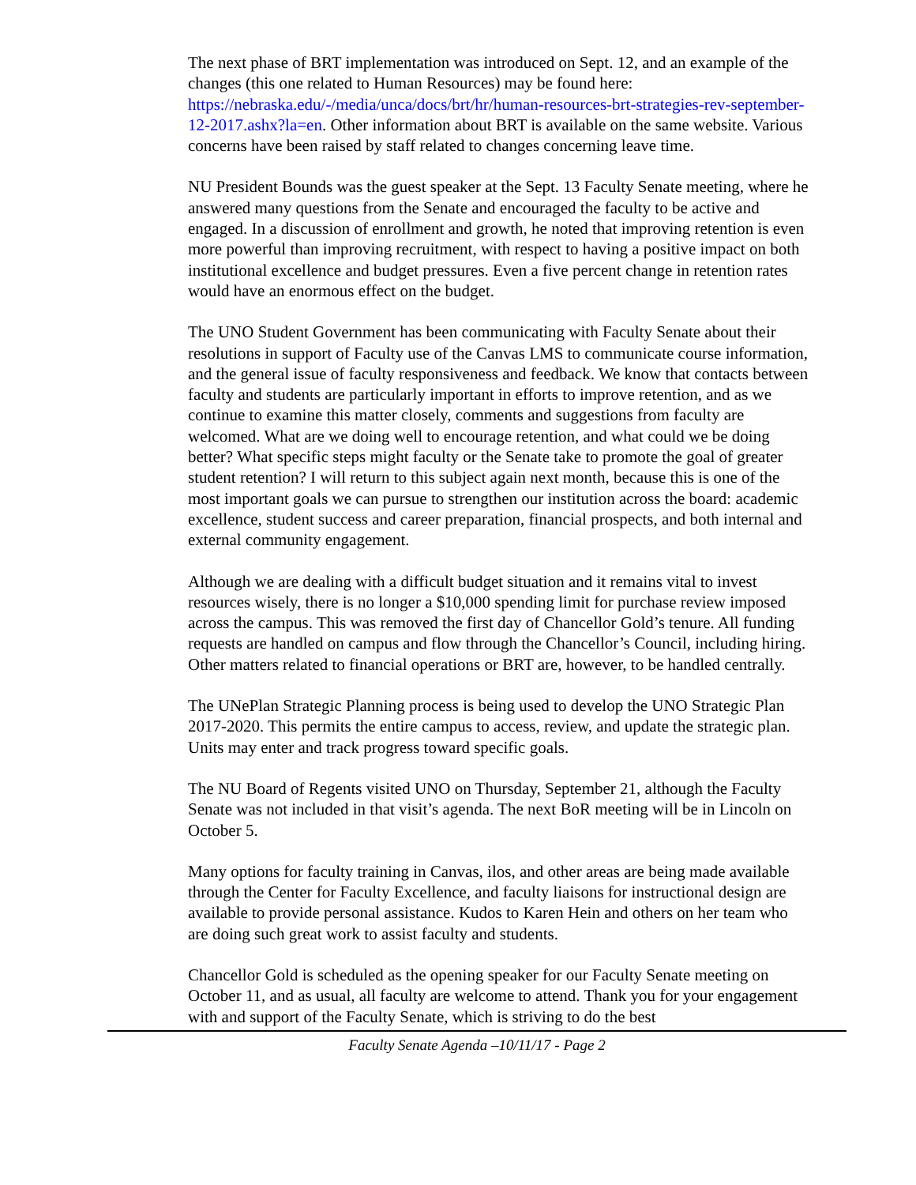The next phase of BRT implementation was introduced on Sept. 12, and an example of the changes (this one related to Human Resources) may be found here: https://nebraska.edu/-/media/unca/docs/brt/hr/human-resources-brt-strategies-rev-september-12-2017.ashx?la=en. Other information about BRT is available on the same website. Various concerns have been raised by staff related to changes concerning leave time.
NU President Bounds was the guest speaker at the Sept. 13 Faculty Senate meeting, where he answered many questions from the Senate and encouraged the faculty to be active and engaged. In a discussion of enrollment and growth, he noted that improving retention is even more powerful than improving recruitment, with respect to having a positive impact on both institutional excellence and budget pressures. Even a five percent change in retention rates would have an enormous effect on the budget.
The UNO Student Government has been communicating with Faculty Senate about their resolutions in support of Faculty use of the Canvas LMS to communicate course information, and the general issue of faculty responsiveness and feedback. We know that contacts between faculty and students are particularly important in efforts to improve retention, and as we continue to examine this matter closely, comments and suggestions from faculty are welcomed. What are we doing well to encourage retention, and what could we be doing better? What specific steps might faculty or the Senate take to promote the goal of greater student retention? I will return to this subject again next month, because this is one of the most important goals we can pursue to strengthen our institution across the board: academic excellence, student success and career preparation, financial prospects, and both internal and external community engagement.
Although we are dealing with a difficult budget situation and it remains vital to invest resources wisely, there is no longer a $10,000 spending limit for purchase review imposed across the campus. This was removed the first day of Chancellor Gold’s tenure. All funding requests are handled on campus and flow through the Chancellor’s Council, including hiring. Other matters related to financial operations or BRT are, however, to be handled centrally.
The UNePlan Strategic Planning process is being used to develop the UNO Strategic Plan 2017-2020. This permits the entire campus to access, review, and update the strategic plan. Units may enter and track progress toward specific goals.
The NU Board of Regents visited UNO on Thursday, September 21, although the Faculty Senate was not included in that visit’s agenda. The next BoR meeting will be in Lincoln on October 5.
Many options for faculty training in Canvas, ilos, and other areas are being made available through the Center for Faculty Excellence, and faculty liaisons for instructional design are available to provide personal assistance. Kudos to Karen Hein and others on her team who are doing such great work to assist faculty and students.
Chancellor Gold is scheduled as the opening speaker for our Faculty Senate meeting on October 11, and as usual, all faculty are welcome to attend. Thank you for your engagement with and support of the Faculty Senate, which is striving to do the best
Faculty Senate Agenda –10/11/17 - Page 2